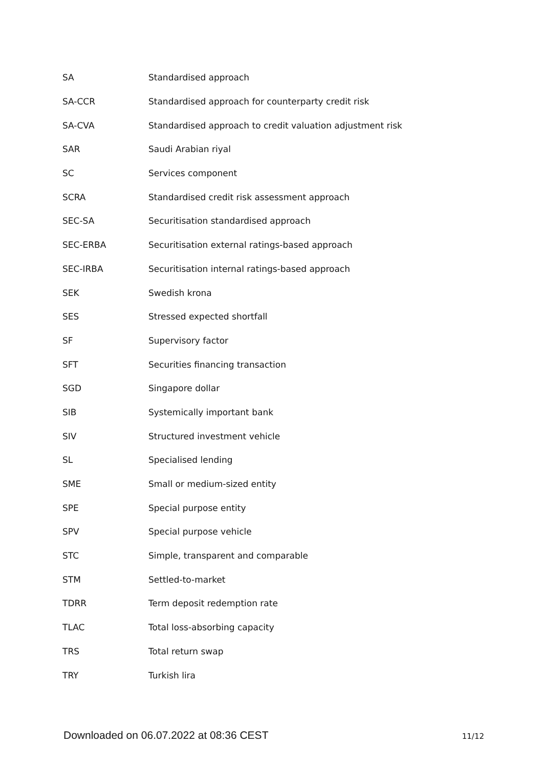| SA | Standardised approach |
| SA-CCR | Standardised approach for counterparty credit risk |
| SA-CVA | Standardised approach to credit valuation adjustment risk |
| SAR | Saudi Arabian riyal |
| SC | Services component |
| SCRA | Standardised credit risk assessment approach |
| SEC-SA | Securitisation standardised approach |
| SEC-ERBA | Securitisation external ratings-based approach |
| SEC-IRBA | Securitisation internal ratings-based approach |
| SEK | Swedish krona |
| SES | Stressed expected shortfall |
| SF | Supervisory factor |
| SFT | Securities financing transaction |
| SGD | Singapore dollar |
| SIB | Systemically important bank |
| SIV | Structured investment vehicle |
| SL | Specialised lending |
| SME | Small or medium-sized entity |
| SPE | Special purpose entity |
| SPV | Special purpose vehicle |
| STC | Simple, transparent and comparable |
| STM | Settled-to-market |
| TDRR | Term deposit redemption rate |
| TLAC | Total loss-absorbing capacity |
| TRS | Total return swap |
| TRY | Turkish lira |
Downloaded on 06.07.2022 at 08:36 CEST 11/12